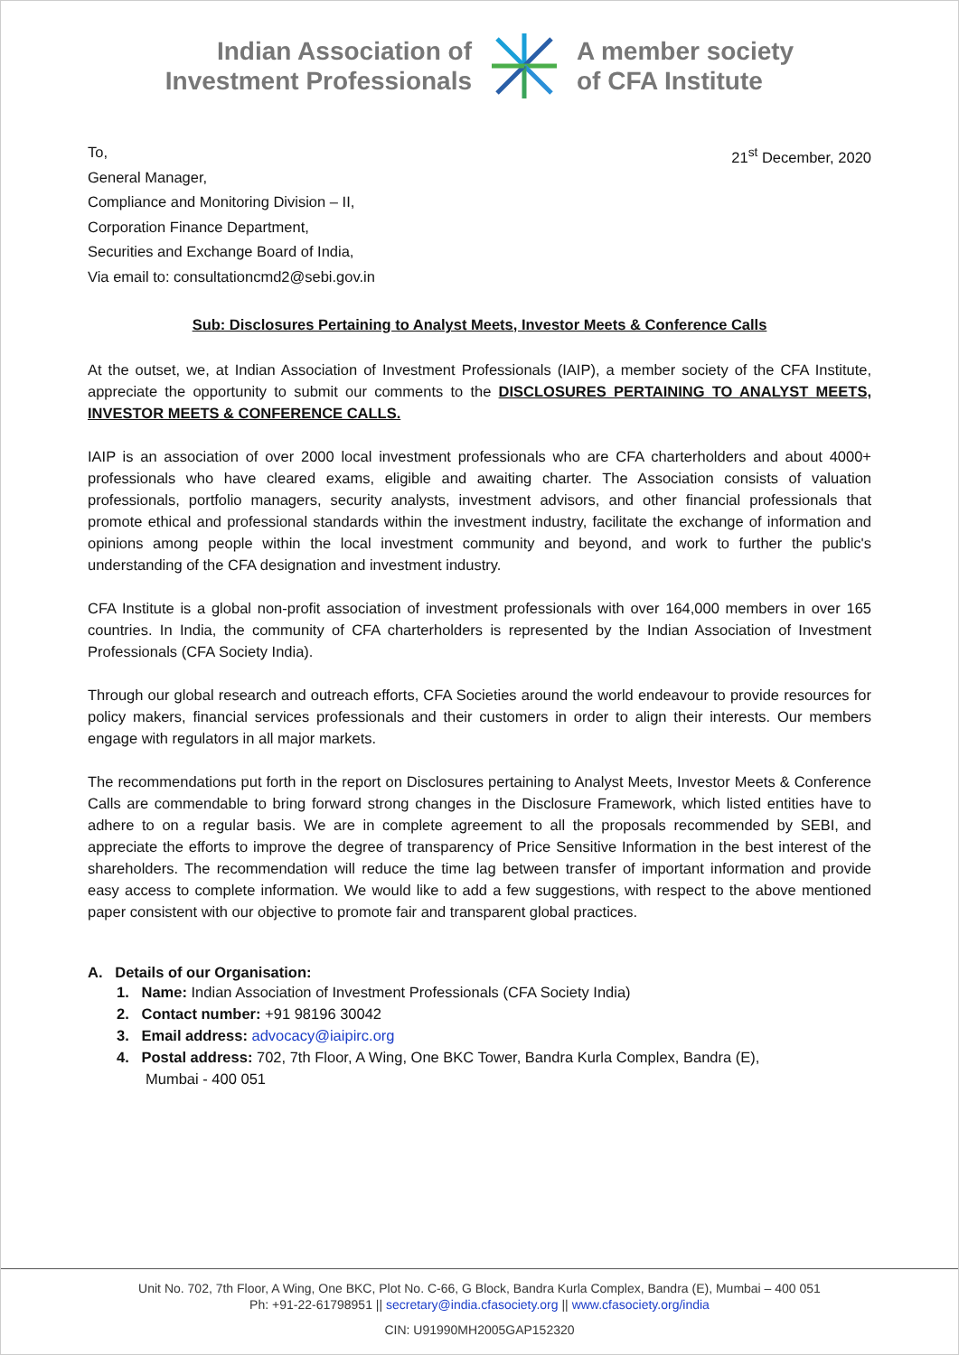Indian Association of
Investment Professionals
A member society
of CFA Institute
To,
General Manager,
Compliance and Monitoring Division – II,
Corporation Finance Department,
Securities and Exchange Board of India,
Via email to: consultationcmd2@sebi.gov.in
21<sup>st</sup> December, 2020
Sub: Disclosures Pertaining to Analyst Meets, Investor Meets & Conference Calls
At the outset, we, at Indian Association of Investment Professionals (IAIP), a member society of the CFA Institute, appreciate the opportunity to submit our comments to the DISCLOSURES PERTAINING TO ANALYST MEETS, INVESTOR MEETS & CONFERENCE CALLS.
IAIP is an association of over 2000 local investment professionals who are CFA charterholders and about 4000+ professionals who have cleared exams, eligible and awaiting charter. The Association consists of valuation professionals, portfolio managers, security analysts, investment advisors, and other financial professionals that promote ethical and professional standards within the investment industry, facilitate the exchange of information and opinions among people within the local investment community and beyond, and work to further the public's understanding of the CFA designation and investment industry.
CFA Institute is a global non-profit association of investment professionals with over 164,000 members in over 165 countries. In India, the community of CFA charterholders is represented by the Indian Association of Investment Professionals (CFA Society India).
Through our global research and outreach efforts, CFA Societies around the world endeavour to provide resources for policy makers, financial services professionals and their customers in order to align their interests. Our members engage with regulators in all major markets.
The recommendations put forth in the report on Disclosures pertaining to Analyst Meets, Investor Meets & Conference Calls are commendable to bring forward strong changes in the Disclosure Framework, which listed entities have to adhere to on a regular basis. We are in complete agreement to all the proposals recommended by SEBI, and appreciate the efforts to improve the degree of transparency of Price Sensitive Information in the best interest of the shareholders. The recommendation will reduce the time lag between transfer of important information and provide easy access to complete information. We would like to add a few suggestions, with respect to the above mentioned paper consistent with our objective to promote fair and transparent global practices.
A. Details of our Organisation:
1. Name: Indian Association of Investment Professionals (CFA Society India)
2. Contact number: +91 98196 30042
3. Email address: advocacy@iaipirc.org
4. Postal address: 702, 7th Floor, A Wing, One BKC Tower, Bandra Kurla Complex, Bandra (E),
Mumbai - 400 051
Unit No. 702, 7th Floor, A Wing, One BKC, Plot No. C-66, G Block, Bandra Kurla Complex, Bandra (E), Mumbai – 400 051
Ph: +91-22-61798951 || secretary@india.cfasociety.org || www.cfasociety.org/india
CIN: U91990MH2005GAP152320